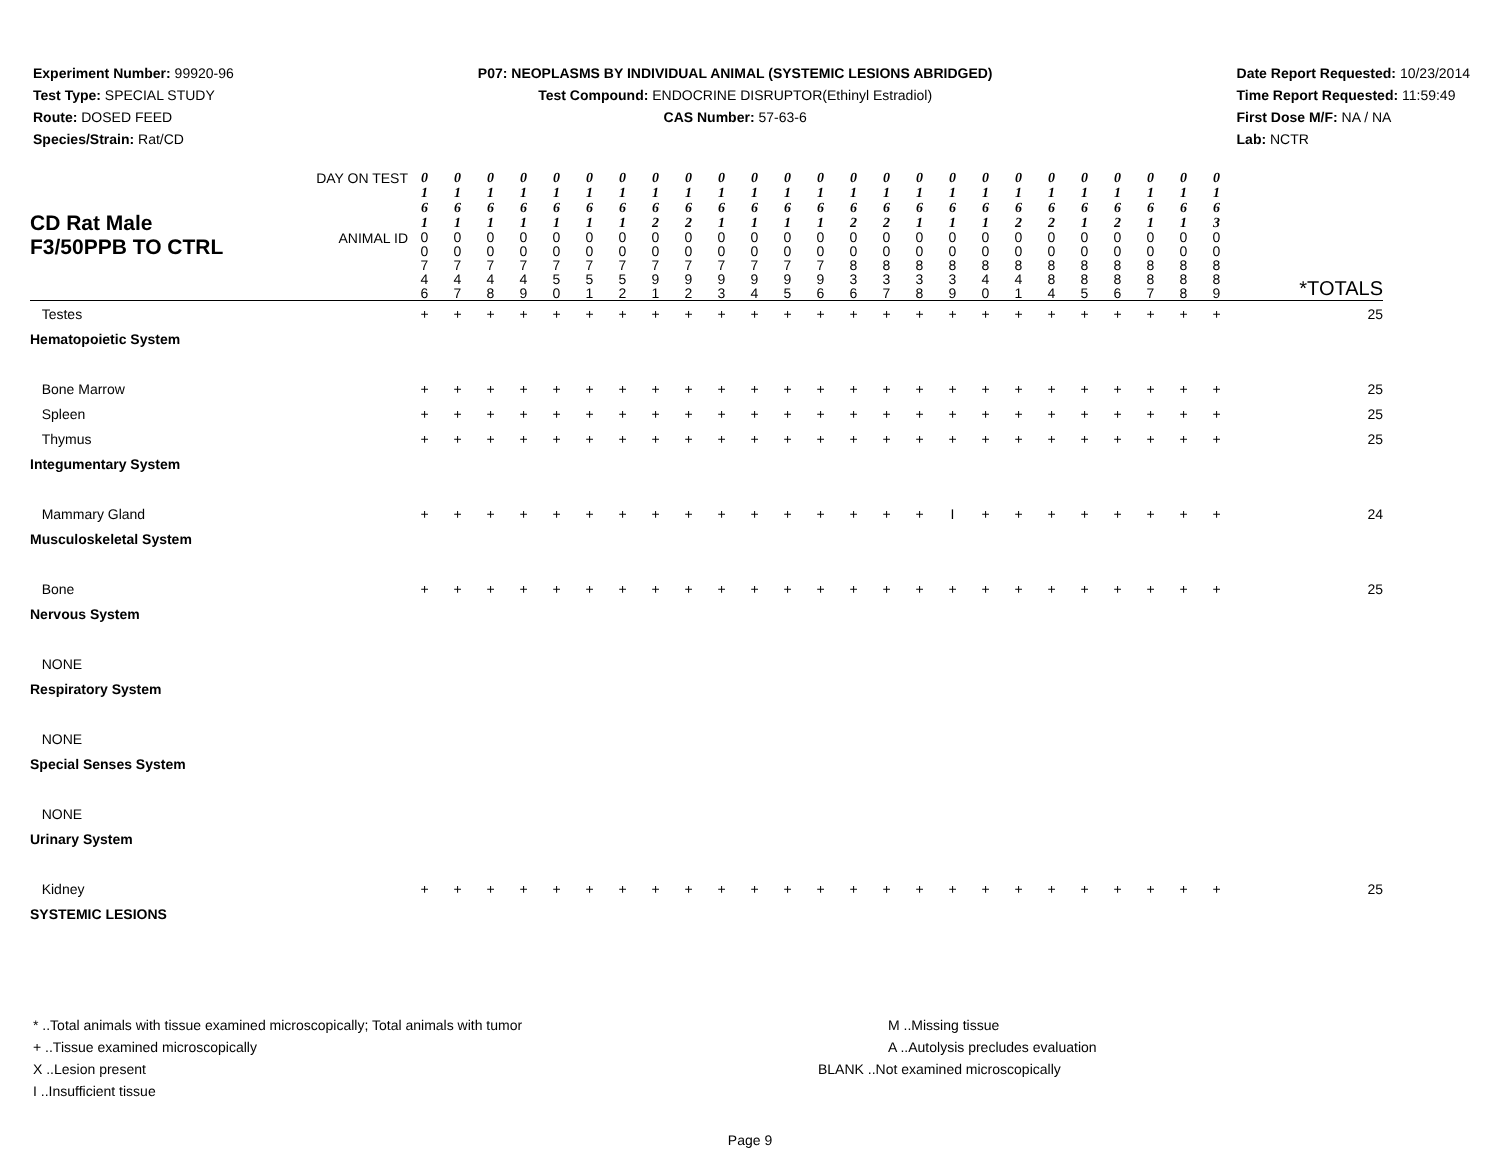Experiment Number: 99920-96
Test Type: SPECIAL STUDY
Route: DOSED FEED
Species/Strain: Rat/CD
P07: NEOPLASMS BY INDIVIDUAL ANIMAL (SYSTEMIC LESIONS ABRIDGED)
Test Compound: ENDOCRINE DISRUPTOR(Ethinyl Estradiol)
CAS Number: 57-63-6
Date Report Requested: 10/23/2014
Time Report Requested: 11:59:49
First Dose M/F: NA / NA
Lab: NCTR
| CD Rat Male F3/50PPB TO CTRL | DAY ON TEST | 0 1 6 1 | 0 1 6 1 | 0 1 6 1 | 0 1 6 1 | 0 1 6 1 | 0 1 6 1 | 0 1 6 1 | 0 1 6 2 | 0 1 6 2 | 0 1 6 1 | 0 1 6 1 | 0 1 6 1 | 0 1 6 1 | 0 1 6 2 | 0 1 6 2 | 0 1 6 1 | 0 1 6 1 | 0 1 6 1 | 0 1 6 2 | 0 1 6 2 | 0 1 6 1 | 0 1 6 2 | 0 1 6 1 | 0 1 6 1 | 0 1 6 3 | |
| | ANIMAL ID | 0 0 7 4 6 | 0 0 7 4 7 | 0 0 7 4 8 | 0 0 7 4 9 | 0 0 7 5 0 | 0 0 7 5 1 | 0 0 7 5 2 | 0 0 7 9 1 | 0 0 7 9 2 | 0 0 7 9 3 | 0 0 7 9 4 | 0 0 7 9 5 | 0 0 7 9 6 | 0 0 8 3 6 | 0 0 8 3 7 | 0 0 8 3 8 | 0 0 8 3 9 | 0 0 8 4 0 | 0 0 8 4 1 | 0 0 8 8 4 | 0 0 8 8 5 | 0 0 8 8 6 | 0 0 8 8 7 | 0 0 8 8 8 | 0 0 8 8 9 | *TOTALS |
| Testes | | + | + | + | + | + | + | + | + | + | + | + | + | + | + | + | + | + | + | + | + | + | + | + | + | + | 25 |
| Hematopoietic System | | | | | | | | | | | | | | | | | | | | | | | | | | | |
| Bone Marrow | | + | + | + | + | + | + | + | + | + | + | + | + | + | + | + | + | + | + | + | + | + | + | + | + | + | 25 |
| Spleen | | + | + | + | + | + | + | + | + | + | + | + | + | + | + | + | + | + | + | + | + | + | + | + | + | + | 25 |
| Thymus | | + | + | + | + | + | + | + | + | + | + | + | + | + | + | + | + | + | + | + | + | + | + | + | + | + | 25 |
| Integumentary System | | | | | | | | | | | | | | | | | | | | | | | | | | | |
| Mammary Gland | | + | + | + | + | + | + | + | + | + | + | + | + | + | + | + | + | I | + | + | + | + | + | + | + | + | 24 |
| Musculoskeletal System | | | | | | | | | | | | | | | | | | | | | | | | | | | |
| Bone | | + | + | + | + | + | + | + | + | + | + | + | + | + | + | + | + | + | + | + | + | + | + | + | + | + | 25 |
| Nervous System | | | | | | | | | | | | | | | | | | | | | | | | | | | |
| NONE | | | | | | | | | | | | | | | | | | | | | | | | | | | |
| Respiratory System | | | | | | | | | | | | | | | | | | | | | | | | | | | |
| NONE | | | | | | | | | | | | | | | | | | | | | | | | | | | |
| Special Senses System | | | | | | | | | | | | | | | | | | | | | | | | | | | |
| NONE | | | | | | | | | | | | | | | | | | | | | | | | | | | |
| Urinary System | | | | | | | | | | | | | | | | | | | | | | | | | | | |
| Kidney | | + | + | + | + | + | + | + | + | + | + | + | + | + | + | + | + | + | + | + | + | + | + | + | + | + | 25 |
| SYSTEMIC LESIONS | | | | | | | | | | | | | | | | | | | | | | | | | | | |
* ..Total animals with tissue examined microscopically; Total animals with tumor
+ ..Tissue examined microscopically
X ..Lesion present
I ..Insufficient tissue
M ..Missing tissue
A ..Autolysis precludes evaluation
BLANK ..Not examined microscopically
Page 9